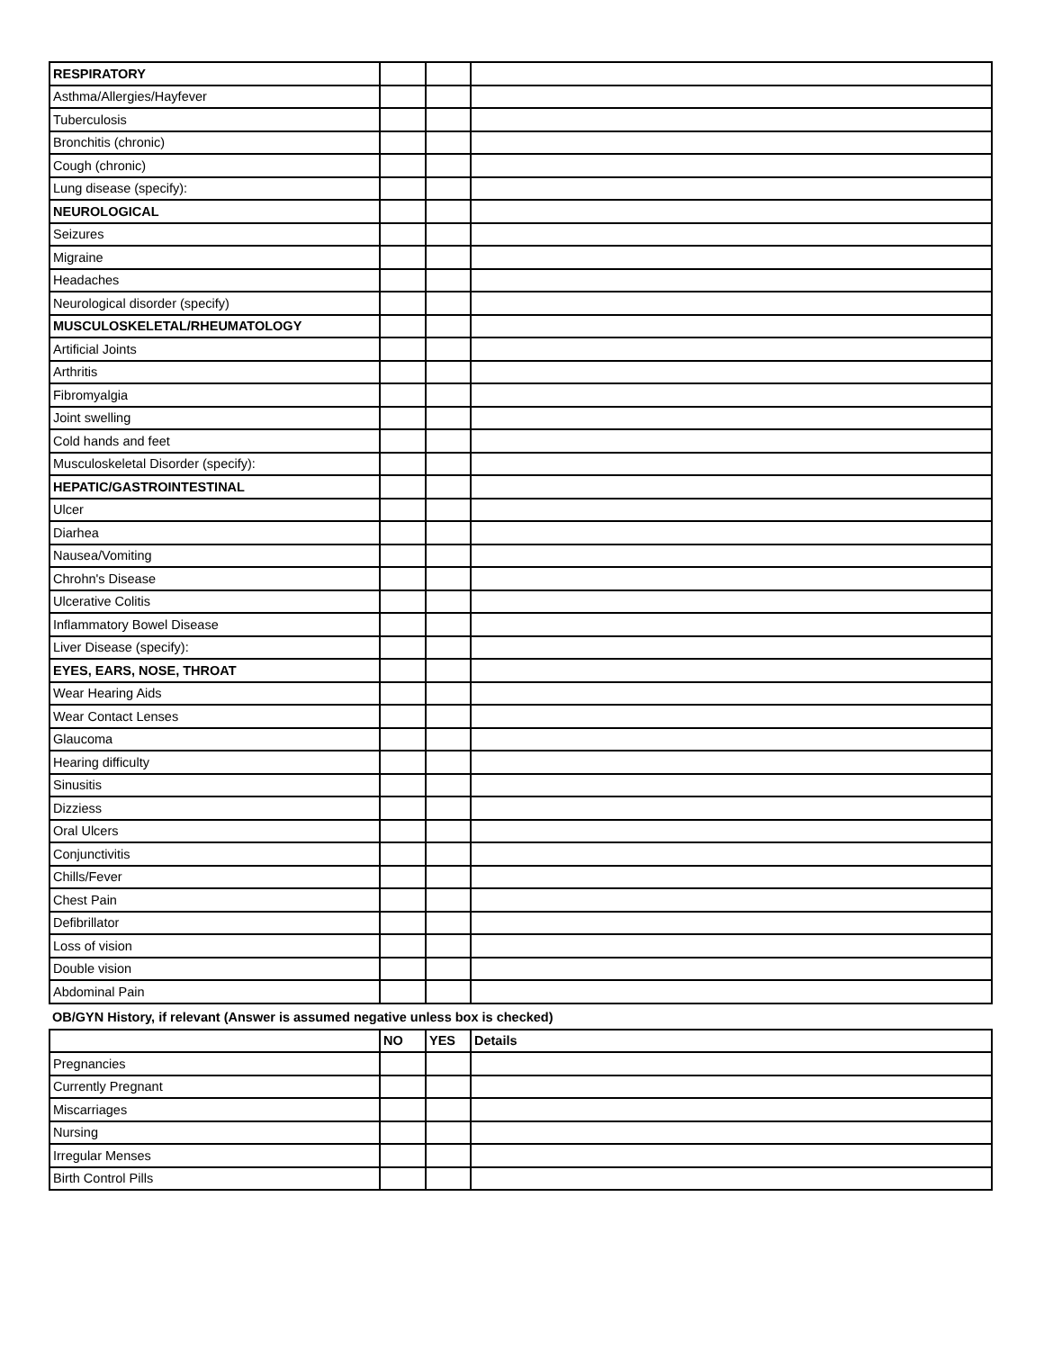| RESPIRATORY | | | |
| Asthma/Allergies/Hayfever | | | |
| Tuberculosis | | | |
| Bronchitis (chronic) | | | |
| Cough (chronic) | | | |
| Lung disease (specify): | | | |
| NEUROLOGICAL | | | |
| Seizures | | | |
| Migraine | | | |
| Headaches | | | |
| Neurological disorder (specify) | | | |
| MUSCULOSKELETAL/RHEUMATOLOGY | | | |
| Artificial Joints | | | |
| Arthritis | | | |
| Fibromyalgia | | | |
| Joint swelling | | | |
| Cold hands and feet | | | |
| Musculoskeletal Disorder (specify): | | | |
| HEPATIC/GASTROINTESTINAL | | | |
| Ulcer | | | |
| Diarhea | | | |
| Nausea/Vomiting | | | |
| Chrohn's Disease | | | |
| Ulcerative Colitis | | | |
| Inflammatory Bowel Disease | | | |
| Liver Disease (specify): | | | |
| EYES, EARS, NOSE, THROAT | | | |
| Wear Hearing Aids | | | |
| Wear Contact Lenses | | | |
| Glaucoma | | | |
| Hearing difficulty | | | |
| Sinusitis | | | |
| Dizziess | | | |
| Oral Ulcers | | | |
| Conjunctivitis | | | |
| Chills/Fever | | | |
| Chest Pain | | | |
| Defibrillator | | | |
| Loss of vision | | | |
| Double vision | | | |
| Abdominal Pain | | | |
OB/GYN History, if relevant (Answer is assumed negative unless box is checked)
| | NO | YES | Details |
| --- | --- | --- | --- |
| Pregnancies | | | |
| Currently Pregnant | | | |
| Miscarriages | | | |
| Nursing | | | |
| Irregular Menses | | | |
| Birth Control Pills | | | |